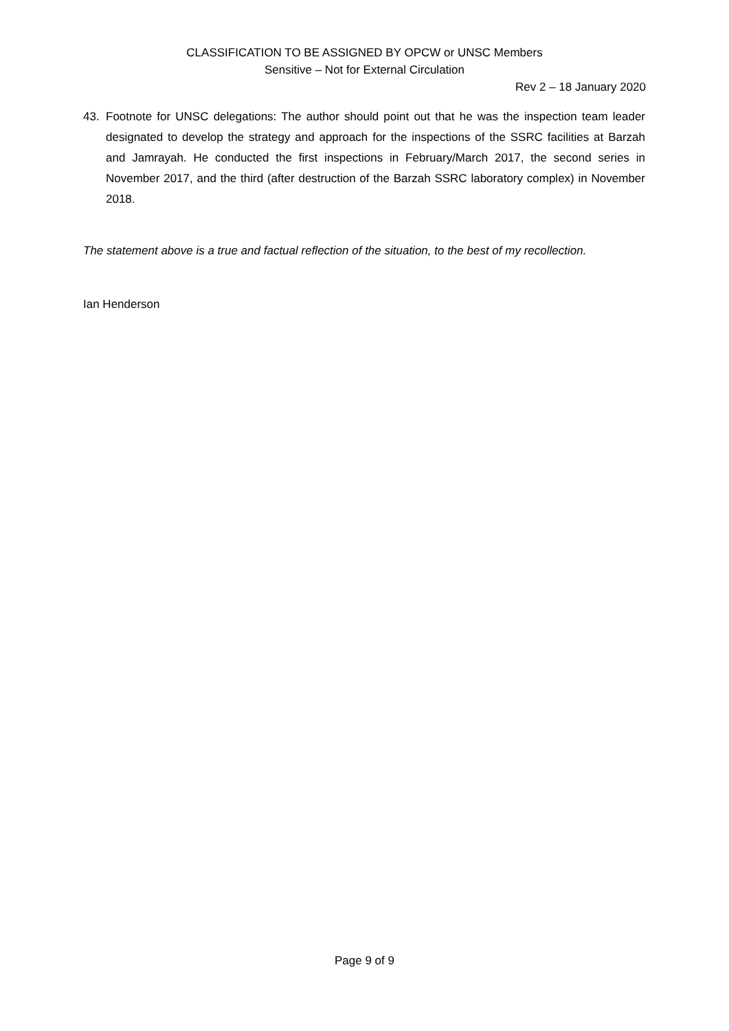CLASSIFICATION TO BE ASSIGNED BY OPCW or UNSC Members
Sensitive – Not for External Circulation
Rev 2 – 18 January 2020
43. Footnote for UNSC delegations: The author should point out that he was the inspection team leader designated to develop the strategy and approach for the inspections of the SSRC facilities at Barzah and Jamrayah. He conducted the first inspections in February/March 2017, the second series in November 2017, and the third (after destruction of the Barzah SSRC laboratory complex) in November 2018.
The statement above is a true and factual reflection of the situation, to the best of my recollection.
Ian Henderson
Page 9 of 9